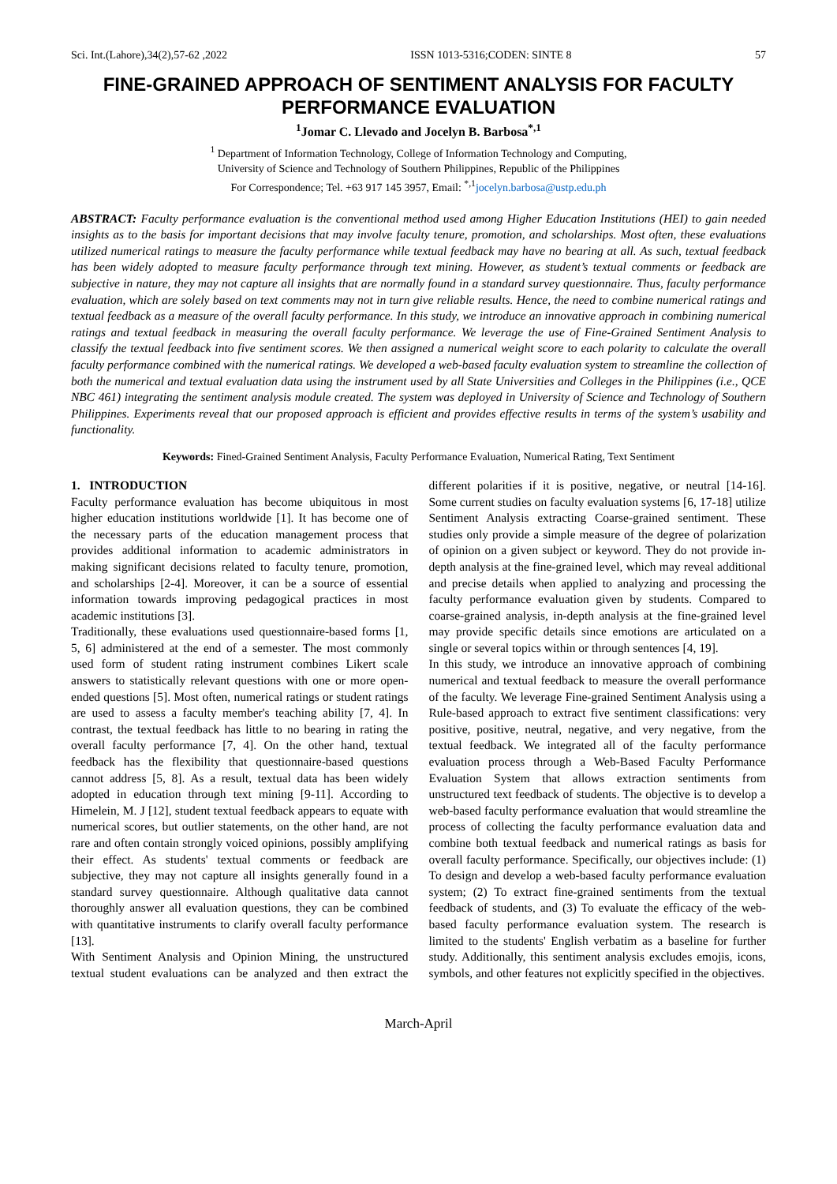Sci. Int.(Lahore),34(2),57-62 ,2022 ISSN 1013-5316;CODEN: SINTE 8 57
FINE-GRAINED APPROACH OF SENTIMENT ANALYSIS FOR FACULTY PERFORMANCE EVALUATION
<sup>1</sup> Jomar C. Llevado and Jocelyn B. Barbosa<sup>*,1</sup>
<sup>1</sup> Department of Information Technology, College of Information Technology and Computing,
University of Science and Technology of Southern Philippines, Republic of the Philippines
For Correspondence; Tel. +63 917 145 3957, Email: <sup>*,1</sup>jocelyn.barbosa@ustp.edu.ph
ABSTRACT: Faculty performance evaluation is the conventional method used among Higher Education Institutions (HEI) to gain needed insights as to the basis for important decisions that may involve faculty tenure, promotion, and scholarships. Most often, these evaluations utilized numerical ratings to measure the faculty performance while textual feedback may have no bearing at all. As such, textual feedback has been widely adopted to measure faculty performance through text mining. However, as student’s textual comments or feedback are subjective in nature, they may not capture all insights that are normally found in a standard survey questionnaire. Thus, faculty performance evaluation, which are solely based on text comments may not in turn give reliable results. Hence, the need to combine numerical ratings and textual feedback as a measure of the overall faculty performance. In this study, we introduce an innovative approach in combining numerical ratings and textual feedback in measuring the overall faculty performance. We leverage the use of Fine-Grained Sentiment Analysis to classify the textual feedback into five sentiment scores. We then assigned a numerical weight score to each polarity to calculate the overall faculty performance combined with the numerical ratings. We developed a web-based faculty evaluation system to streamline the collection of both the numerical and textual evaluation data using the instrument used by all State Universities and Colleges in the Philippines (i.e., QCE NBC 461) integrating the sentiment analysis module created. The system was deployed in University of Science and Technology of Southern Philippines. Experiments reveal that our proposed approach is efficient and provides effective results in terms of the system’s usability and functionality.
Keywords: Fined-Grained Sentiment Analysis, Faculty Performance Evaluation, Numerical Rating, Text Sentiment
1. INTRODUCTION
Faculty performance evaluation has become ubiquitous in most higher education institutions worldwide [1]. It has become one of the necessary parts of the education management process that provides additional information to academic administrators in making significant decisions related to faculty tenure, promotion, and scholarships [2-4]. Moreover, it can be a source of essential information towards improving pedagogical practices in most academic institutions [3].
Traditionally, these evaluations used questionnaire-based forms [1, 5, 6] administered at the end of a semester. The most commonly used form of student rating instrument combines Likert scale answers to statistically relevant questions with one or more open-ended questions [5]. Most often, numerical ratings or student ratings are used to assess a faculty member's teaching ability [7, 4]. In contrast, the textual feedback has little to no bearing in rating the overall faculty performance [7, 4]. On the other hand, textual feedback has the flexibility that questionnaire-based questions cannot address [5, 8]. As a result, textual data has been widely adopted in education through text mining [9-11]. According to Himelein, M. J [12], student textual feedback appears to equate with numerical scores, but outlier statements, on the other hand, are not rare and often contain strongly voiced opinions, possibly amplifying their effect. As students' textual comments or feedback are subjective, they may not capture all insights generally found in a standard survey questionnaire. Although qualitative data cannot thoroughly answer all evaluation questions, they can be combined with quantitative instruments to clarify overall faculty performance [13].
With Sentiment Analysis and Opinion Mining, the unstructured textual student evaluations can be analyzed and then extract the different polarities if it is positive, negative, or neutral [14-16]. Some current studies on faculty evaluation systems [6, 17-18] utilize Sentiment Analysis extracting Coarse-grained sentiment. These studies only provide a simple measure of the degree of polarization of opinion on a given subject or keyword. They do not provide in-depth analysis at the fine-grained level, which may reveal additional and precise details when applied to analyzing and processing the faculty performance evaluation given by students. Compared to coarse-grained analysis, in-depth analysis at the fine-grained level may provide specific details since emotions are articulated on a single or several topics within or through sentences [4, 19].
In this study, we introduce an innovative approach of combining numerical and textual feedback to measure the overall performance of the faculty. We leverage Fine-grained Sentiment Analysis using a Rule-based approach to extract five sentiment classifications: very positive, positive, neutral, negative, and very negative, from the textual feedback. We integrated all of the faculty performance evaluation process through a Web-Based Faculty Performance Evaluation System that allows extraction sentiments from unstructured text feedback of students. The objective is to develop a web-based faculty performance evaluation that would streamline the process of collecting the faculty performance evaluation data and combine both textual feedback and numerical ratings as basis for overall faculty performance. Specifically, our objectives include: (1) To design and develop a web-based faculty performance evaluation system; (2) To extract fine-grained sentiments from the textual feedback of students, and (3) To evaluate the efficacy of the web-based faculty performance evaluation system. The research is limited to the students' English verbatim as a baseline for further study. Additionally, this sentiment analysis excludes emojis, icons, symbols, and other features not explicitly specified in the objectives.
March-April